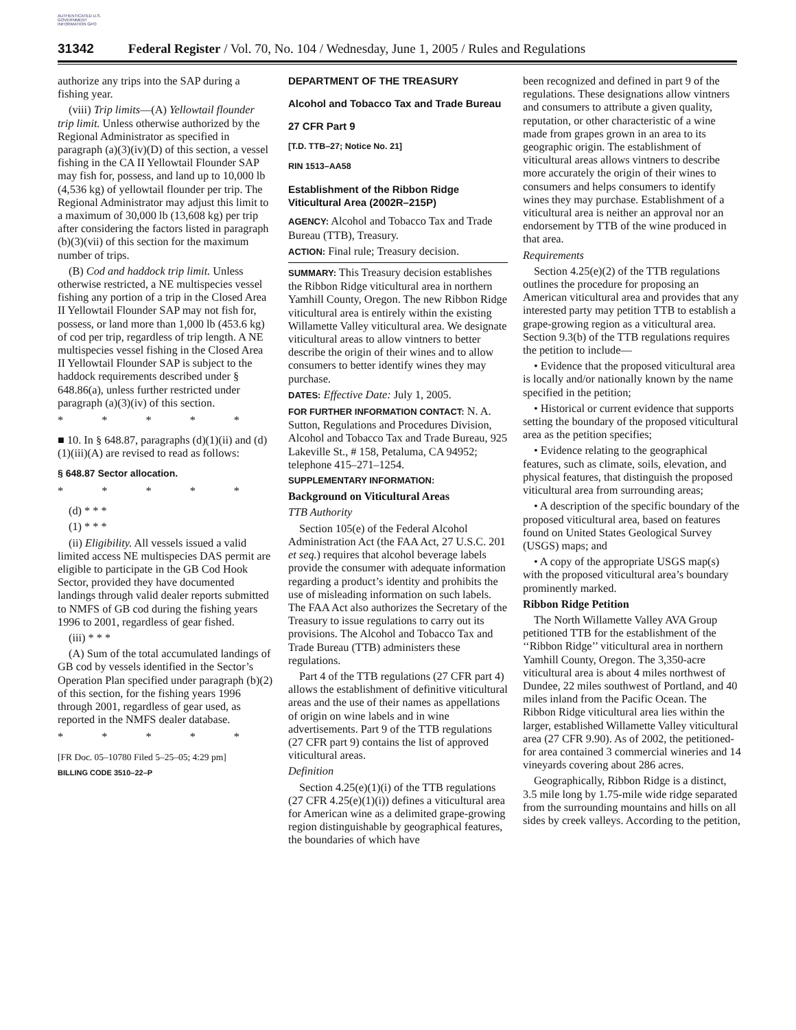AUTHENTICATED U.S. GOVERNMENT INFORMATION GPO
31342 Federal Register / Vol. 70, No. 104 / Wednesday, June 1, 2005 / Rules and Regulations
authorize any trips into the SAP during a fishing year.
(viii) Trip limits—(A) Yellowtail flounder trip limit. Unless otherwise authorized by the Regional Administrator as specified in paragraph (a)(3)(iv)(D) of this section, a vessel fishing in the CA II Yellowtail Flounder SAP may fish for, possess, and land up to 10,000 lb (4,536 kg) of yellowtail flounder per trip. The Regional Administrator may adjust this limit to a maximum of 30,000 lb (13,608 kg) per trip after considering the factors listed in paragraph (b)(3)(vii) of this section for the maximum number of trips.
(B) Cod and haddock trip limit. Unless otherwise restricted, a NE multispecies vessel fishing any portion of a trip in the Closed Area II Yellowtail Flounder SAP may not fish for, possess, or land more than 1,000 lb (453.6 kg) of cod per trip, regardless of trip length. A NE multispecies vessel fishing in the Closed Area II Yellowtail Flounder SAP is subject to the haddock requirements described under § 648.86(a), unless further restricted under paragraph (a)(3)(iv) of this section.
* * * * *
■ 10. In § 648.87, paragraphs (d)(1)(ii) and (d)(1)(iii)(A) are revised to read as follows:
§ 648.87 Sector allocation.
* * * * *
(d) * * *
(1) * * *
(ii) Eligibility. All vessels issued a valid limited access NE multispecies DAS permit are eligible to participate in the GB Cod Hook Sector, provided they have documented landings through valid dealer reports submitted to NMFS of GB cod during the fishing years 1996 to 2001, regardless of gear fished.
(iii) * * *
(A) Sum of the total accumulated landings of GB cod by vessels identified in the Sector’s Operation Plan specified under paragraph (b)(2) of this section, for the fishing years 1996 through 2001, regardless of gear used, as reported in the NMFS dealer database.
* * * * *
[FR Doc. 05–10780 Filed 5–25–05; 4:29 pm]
BILLING CODE 3510–22–P
DEPARTMENT OF THE TREASURY
Alcohol and Tobacco Tax and Trade Bureau
27 CFR Part 9
[T.D. TTB–27; Notice No. 21]
RIN 1513–AA58
Establishment of the Ribbon Ridge Viticultural Area (2002R–215P)
AGENCY: Alcohol and Tobacco Tax and Trade Bureau (TTB), Treasury.
ACTION: Final rule; Treasury decision.
SUMMARY: This Treasury decision establishes the Ribbon Ridge viticultural area in northern Yamhill County, Oregon. The new Ribbon Ridge viticultural area is entirely within the existing Willamette Valley viticultural area. We designate viticultural areas to allow vintners to better describe the origin of their wines and to allow consumers to better identify wines they may purchase.
DATES: Effective Date: July 1, 2005.
FOR FURTHER INFORMATION CONTACT: N. A. Sutton, Regulations and Procedures Division, Alcohol and Tobacco Tax and Trade Bureau, 925 Lakeville St., # 158, Petaluma, CA 94952; telephone 415–271–1254.
SUPPLEMENTARY INFORMATION:
Background on Viticultural Areas
TTB Authority
Section 105(e) of the Federal Alcohol Administration Act (the FAA Act, 27 U.S.C. 201 et seq.) requires that alcohol beverage labels provide the consumer with adequate information regarding a product’s identity and prohibits the use of misleading information on such labels. The FAA Act also authorizes the Secretary of the Treasury to issue regulations to carry out its provisions. The Alcohol and Tobacco Tax and Trade Bureau (TTB) administers these regulations.
Part 4 of the TTB regulations (27 CFR part 4) allows the establishment of definitive viticultural areas and the use of their names as appellations of origin on wine labels and in wine advertisements. Part 9 of the TTB regulations (27 CFR part 9) contains the list of approved viticultural areas.
Definition
Section 4.25(e)(1)(i) of the TTB regulations (27 CFR 4.25(e)(1)(i)) defines a viticultural area for American wine as a delimited grape-growing region distinguishable by geographical features, the boundaries of which have
been recognized and defined in part 9 of the regulations. These designations allow vintners and consumers to attribute a given quality, reputation, or other characteristic of a wine made from grapes grown in an area to its geographic origin. The establishment of viticultural areas allows vintners to describe more accurately the origin of their wines to consumers and helps consumers to identify wines they may purchase. Establishment of a viticultural area is neither an approval nor an endorsement by TTB of the wine produced in that area.
Requirements
Section 4.25(e)(2) of the TTB regulations outlines the procedure for proposing an American viticultural area and provides that any interested party may petition TTB to establish a grape-growing region as a viticultural area. Section 9.3(b) of the TTB regulations requires the petition to include—
• Evidence that the proposed viticultural area is locally and/or nationally known by the name specified in the petition;
• Historical or current evidence that supports setting the boundary of the proposed viticultural area as the petition specifies;
• Evidence relating to the geographical features, such as climate, soils, elevation, and physical features, that distinguish the proposed viticultural area from surrounding areas;
• A description of the specific boundary of the proposed viticultural area, based on features found on United States Geological Survey (USGS) maps; and
• A copy of the appropriate USGS map(s) with the proposed viticultural area’s boundary prominently marked.
Ribbon Ridge Petition
The North Willamette Valley AVA Group petitioned TTB for the establishment of the ‘‘Ribbon Ridge’’ viticultural area in northern Yamhill County, Oregon. The 3,350-acre viticultural area is about 4 miles northwest of Dundee, 22 miles southwest of Portland, and 40 miles inland from the Pacific Ocean. The Ribbon Ridge viticultural area lies within the larger, established Willamette Valley viticultural area (27 CFR 9.90). As of 2002, the petitioned-for area contained 3 commercial wineries and 14 vineyards covering about 286 acres.
Geographically, Ribbon Ridge is a distinct, 3.5 mile long by 1.75-mile wide ridge separated from the surrounding mountains and hills on all sides by creek valleys. According to the petition,